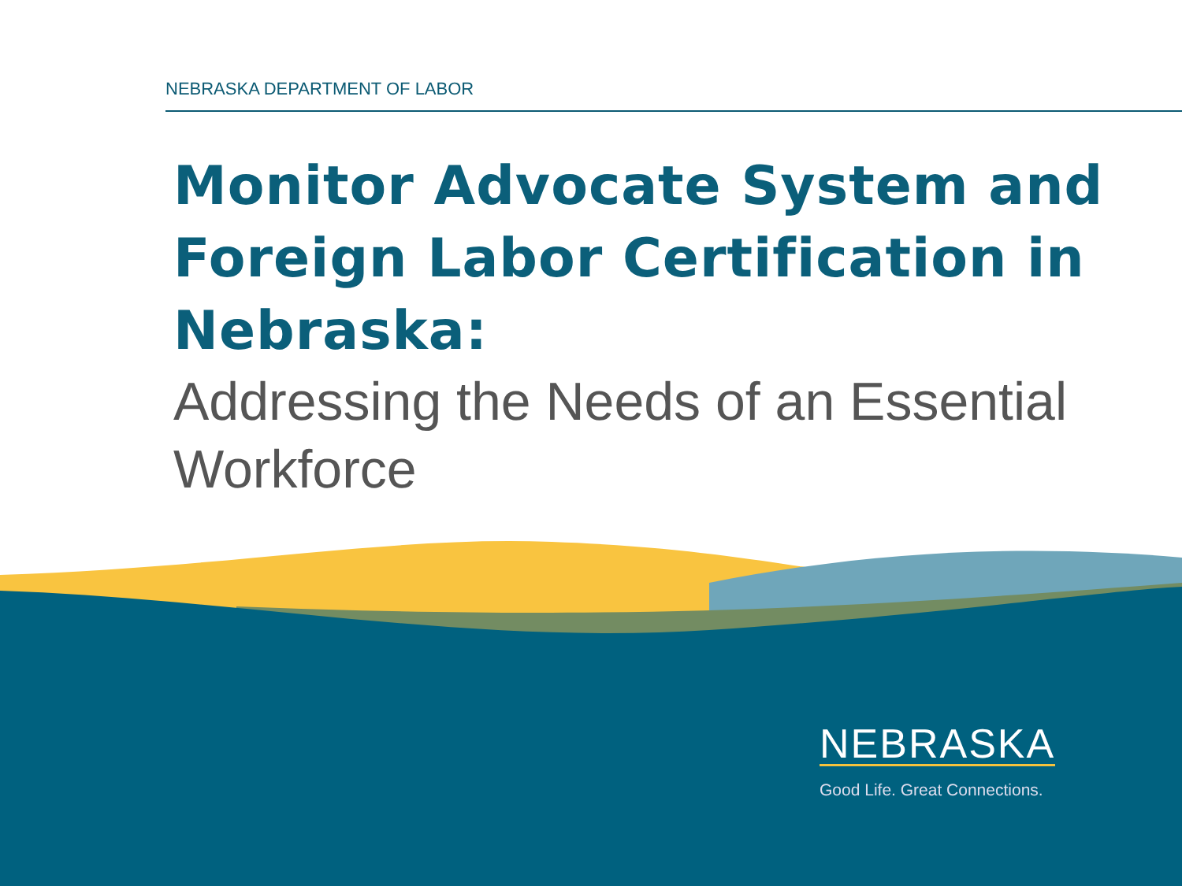NEBRASKA DEPARTMENT OF LABOR
Monitor Advocate System and Foreign Labor Certification in Nebraska:
Addressing the Needs of an Essential Workforce
NEBRASKA
Good Life. Great Connections.